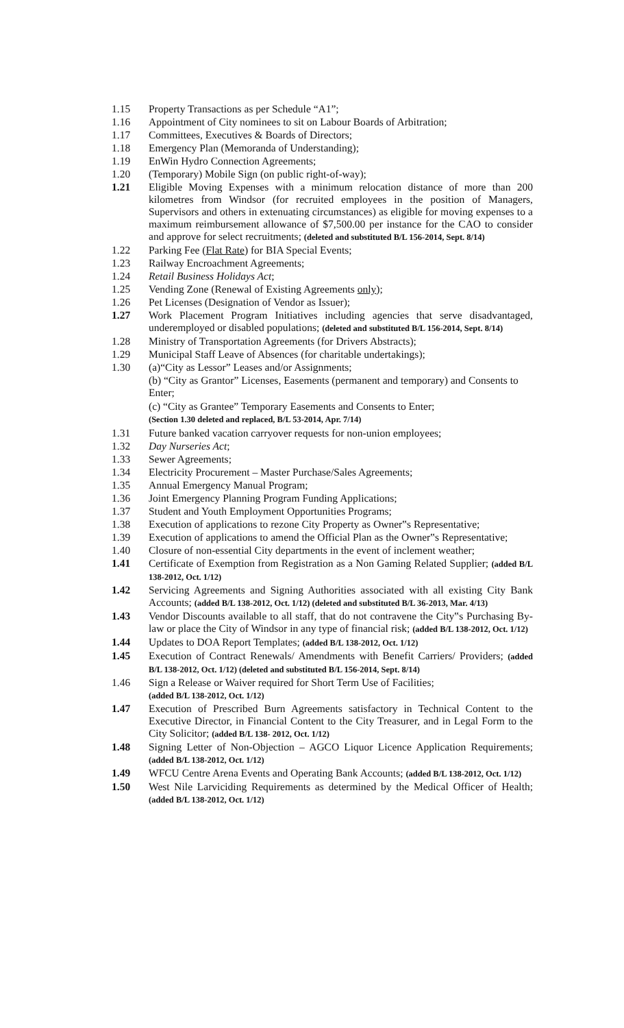1.15 Property Transactions as per Schedule “A1”;
1.16 Appointment of City nominees to sit on Labour Boards of Arbitration;
1.17 Committees, Executives & Boards of Directors;
1.18 Emergency Plan (Memoranda of Understanding);
1.19 EnWin Hydro Connection Agreements;
1.20 (Temporary) Mobile Sign (on public right-of-way);
1.21 Eligible Moving Expenses with a minimum relocation distance of more than 200 kilometres from Windsor (for recruited employees in the position of Managers, Supervisors and others in extenuating circumstances) as eligible for moving expenses to a maximum reimbursement allowance of $7,500.00 per instance for the CAO to consider and approve for select recruitments; (deleted and substituted B/L 156-2014, Sept. 8/14)
1.22 Parking Fee (Flat Rate) for BIA Special Events;
1.23 Railway Encroachment Agreements;
1.24 Retail Business Holidays Act;
1.25 Vending Zone (Renewal of Existing Agreements only);
1.26 Pet Licenses (Designation of Vendor as Issuer);
1.27 Work Placement Program Initiatives including agencies that serve disadvantaged, underemployed or disabled populations; (deleted and substituted B/L 156-2014, Sept. 8/14)
1.28 Ministry of Transportation Agreements (for Drivers Abstracts);
1.29 Municipal Staff Leave of Absences (for charitable undertakings);
1.30 (a)“City as Lessor” Leases and/or Assignments;
(b) “City as Grantor” Licenses, Easements (permanent and temporary) and Consents to Enter;
(c) “City as Grantee” Temporary Easements and Consents to Enter;
(Section 1.30 deleted and replaced, B/L 53-2014, Apr. 7/14)
1.31 Future banked vacation carryover requests for non-union employees;
1.32 Day Nurseries Act;
1.33 Sewer Agreements;
1.34 Electricity Procurement – Master Purchase/Sales Agreements;
1.35 Annual Emergency Manual Program;
1.36 Joint Emergency Planning Program Funding Applications;
1.37 Student and Youth Employment Opportunities Programs;
1.38 Execution of applications to rezone City Property as Owner‟s Representative;
1.39 Execution of applications to amend the Official Plan as the Owner‟s Representative;
1.40 Closure of non-essential City departments in the event of inclement weather;
1.41 Certificate of Exemption from Registration as a Non Gaming Related Supplier; (added B/L 138-2012, Oct. 1/12)
1.42 Servicing Agreements and Signing Authorities associated with all existing City Bank Accounts; (added B/L 138-2012, Oct. 1/12) (deleted and substituted B/L 36-2013, Mar. 4/13)
1.43 Vendor Discounts available to all staff, that do not contravene the City‟s Purchasing By-law or place the City of Windsor in any type of financial risk; (added B/L 138-2012, Oct. 1/12)
1.44 Updates to DOA Report Templates; (added B/L 138-2012, Oct. 1/12)
1.45 Execution of Contract Renewals/ Amendments with Benefit Carriers/ Providers; (added B/L 138-2012, Oct. 1/12) (deleted and substituted B/L 156-2014, Sept. 8/14)
1.46 Sign a Release or Waiver required for Short Term Use of Facilities;
(added B/L 138-2012, Oct. 1/12)
1.47 Execution of Prescribed Burn Agreements satisfactory in Technical Content to the Executive Director, in Financial Content to the City Treasurer, and in Legal Form to the City Solicitor; (added B/L 138- 2012, Oct. 1/12)
1.48 Signing Letter of Non-Objection – AGCO Liquor Licence Application Requirements; (added B/L 138-2012, Oct. 1/12)
1.49 WFCU Centre Arena Events and Operating Bank Accounts; (added B/L 138-2012, Oct. 1/12)
1.50 West Nile Larviciding Requirements as determined by the Medical Officer of Health; (added B/L 138-2012, Oct. 1/12)